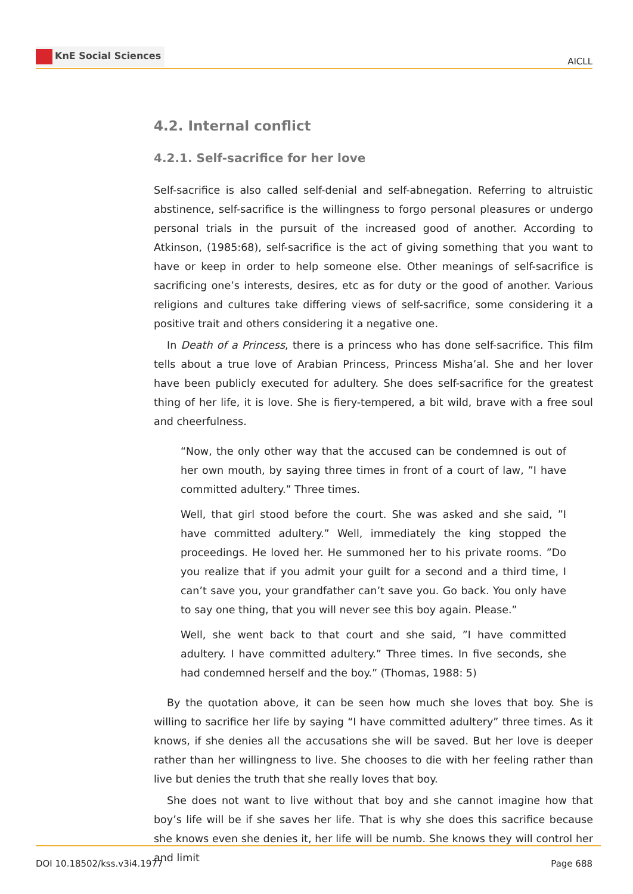KnE Social Sciences
AICLL
4.2. Internal conflict
4.2.1. Self-sacrifice for her love
Self-sacrifice is also called self-denial and self-abnegation. Referring to altruistic abstinence, self-sacrifice is the willingness to forgo personal pleasures or undergo personal trials in the pursuit of the increased good of another. According to Atkinson, (1985:68), self-sacrifice is the act of giving something that you want to have or keep in order to help someone else. Other meanings of self-sacrifice is sacrificing one’s interests, desires, etc as for duty or the good of another. Various religions and cultures take differing views of self-sacrifice, some considering it a positive trait and others considering it a negative one.
In Death of a Princess, there is a princess who has done self-sacrifice. This film tells about a true love of Arabian Princess, Princess Misha’al. She and her lover have been publicly executed for adultery. She does self-sacrifice for the greatest thing of her life, it is love. She is fiery-tempered, a bit wild, brave with a free soul and cheerfulness.
“Now, the only other way that the accused can be condemned is out of her own mouth, by saying three times in front of a court of law, ”I have committed adultery.” Three times.
Well, that girl stood before the court. She was asked and she said, ”I have committed adultery.” Well, immediately the king stopped the proceedings. He loved her. He summoned her to his private rooms. ”Do you realize that if you admit your guilt for a second and a third time, I can’t save you, your grandfather can’t save you. Go back. You only have to say one thing, that you will never see this boy again. Please.”
Well, she went back to that court and she said, ”I have committed adultery. I have committed adultery.” Three times. In five seconds, she had condemned herself and the boy.” (Thomas, 1988: 5)
By the quotation above, it can be seen how much she loves that boy. She is willing to sacrifice her life by saying “I have committed adultery” three times. As it knows, if she denies all the accusations she will be saved. But her love is deeper rather than her willingness to live. She chooses to die with her feeling rather than live but denies the truth that she really loves that boy.
She does not want to live without that boy and she cannot imagine how that boy’s life will be if she saves her life. That is why she does this sacrifice because she knows even she denies it, her life will be numb. She knows they will control her and limit
DOI 10.18502/kss.v3i4.1977 Page 688